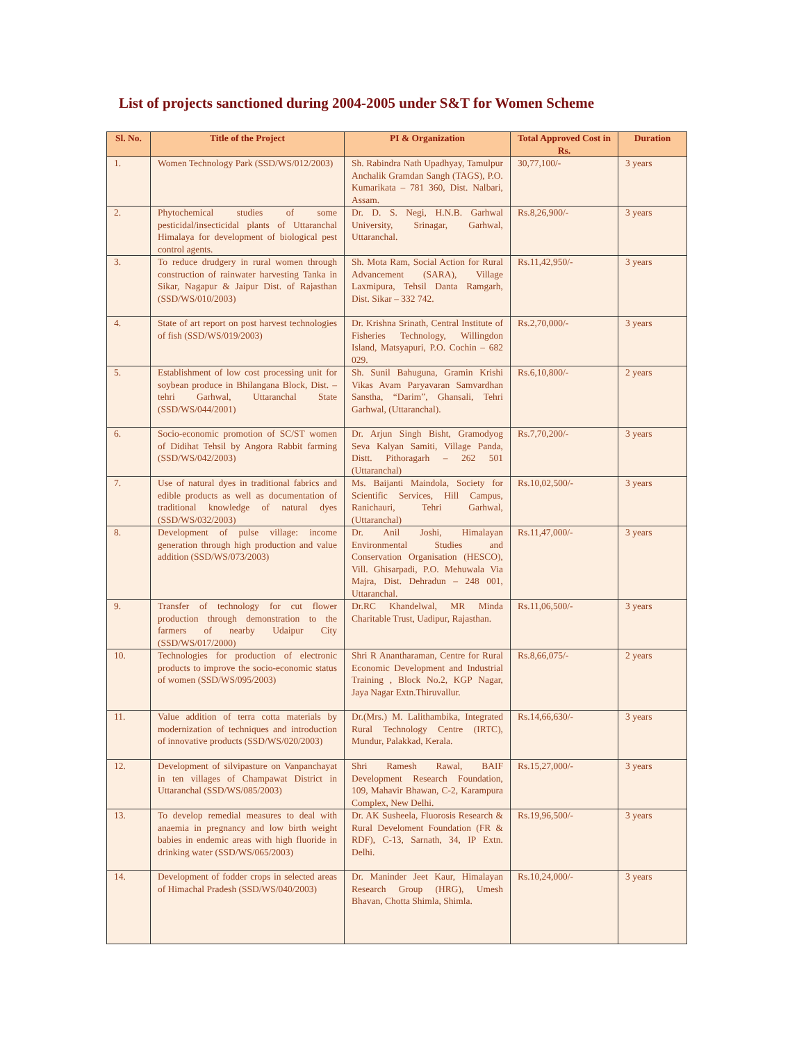List of projects sanctioned during 2004-2005 under S&T for Women Scheme
| Sl. No. | Title of the Project | PI & Organization | Total Approved Cost in Rs. | Duration |
| --- | --- | --- | --- | --- |
| 1. | Women Technology Park (SSD/WS/012/2003) | Sh. Rabindra Nath Upadhyay, Tamulpur Anchalik Gramdan Sangh (TAGS), P.O. Kumarikata – 781 360, Dist. Nalbari, Assam. | 30,77,100/- | 3 years |
| 2. | Phytochemical studies of some pesticidal/insecticidal plants of Uttaranchal Himalaya for development of biological pest control agents. | Dr. D. S. Negi, H.N.B. Garhwal University, Srinagar, Garhwal, Uttaranchal. | Rs.8,26,900/- | 3 years |
| 3. | To reduce drudgery in rural women through construction of rainwater harvesting Tanka in Sikar, Nagapur & Jaipur Dist. of Rajasthan (SSD/WS/010/2003) | Sh. Mota Ram, Social Action for Rural Advancement (SARA), Village Laxmipura, Tehsil Danta Ramgarh, Dist. Sikar – 332 742. | Rs.11,42,950/- | 3 years |
| 4. | State of art report on post harvest technologies of fish (SSD/WS/019/2003) | Dr. Krishna Srinath, Central Institute of Fisheries Technology, Willingdon Island, Matsyapuri, P.O. Cochin – 682 029. | Rs.2,70,000/- | 3 years |
| 5. | Establishment of low cost processing unit for soybean produce in Bhilangana Block, Dist. – tehri Garhwal, Uttaranchal State (SSD/WS/044/2001) | Sh. Sunil Bahuguna, Gramin Krishi Vikas Avam Paryavaran Samvardhan Sanstha, “Darim”, Ghansali, Tehri Garhwal, (Uttaranchal). | Rs.6,10,800/- | 2 years |
| 6. | Socio-economic promotion of SC/ST women of Didihat Tehsil by Angora Rabbit farming (SSD/WS/042/2003) | Dr. Arjun Singh Bisht, Gramodyog Seva Kalyan Samiti, Village Panda, Distt. Pithoragarh – 262 501 (Uttaranchal) | Rs.7,70,200/- | 3 years |
| 7. | Use of natural dyes in traditional fabrics and edible products as well as documentation of traditional knowledge of natural dyes (SSD/WS/032/2003) | Ms. Baijanti Maindola, Society for Scientific Services, Hill Campus, Ranichauri, Tehri Garhwal, (Uttaranchal) | Rs.10,02,500/- | 3 years |
| 8. | Development of pulse village: income generation through high production and value addition (SSD/WS/073/2003) | Dr. Anil Joshi, Himalayan Environmental Studies and Conservation Organisation (HESCO), Vill. Ghisarpadi, P.O. Mehuwala Via Majra, Dist. Dehradun – 248 001, Uttaranchal. | Rs.11,47,000/- | 3 years |
| 9. | Transfer of technology for cut flower production through demonstration to the farmers of nearby Udaipur City (SSD/WS/017/2000) | Dr.RC Khandelwal, MR Minda Charitable Trust, Uadipur, Rajasthan. | Rs.11,06,500/- | 3 years |
| 10. | Technologies for production of electronic products to improve the socio-economic status of women (SSD/WS/095/2003) | Shri R Anantharaman, Centre for Rural Economic Development and Industrial Training , Block No.2, KGP Nagar, Jaya Nagar Extn.Thiruvallur. | Rs.8,66,075/- | 2 years |
| 11. | Value addition of terra cotta materials by modernization of techniques and introduction of innovative products (SSD/WS/020/2003) | Dr.(Mrs.) M. Lalithambika, Integrated Rural Technology Centre (IRTC), Mundur, Palakkad, Kerala. | Rs.14,66,630/- | 3 years |
| 12. | Development of silvipasture on Vanpanchayat in ten villages of Champawat District in Uttaranchal (SSD/WS/085/2003) | Shri Ramesh Rawal, BAIF Development Research Foundation, 109, Mahavir Bhawan, C-2, Karampura Complex, New Delhi. | Rs.15,27,000/- | 3 years |
| 13. | To develop remedial measures to deal with anaemia in pregnancy and low birth weight babies in endemic areas with high fluoride in drinking water (SSD/WS/065/2003) | Dr. AK Susheela, Fluorosis Research & Rural Develoment Foundation (FR & RDF), C-13, Sarnath, 34, IP Extn. Delhi. | Rs.19,96,500/- | 3 years |
| 14. | Development of fodder crops in selected areas of Himachal Pradesh (SSD/WS/040/2003) | Dr. Maninder Jeet Kaur, Himalayan Research Group (HRG), Umesh Bhavan, Chotta Shimla, Shimla. | Rs.10,24,000/- | 3 years |